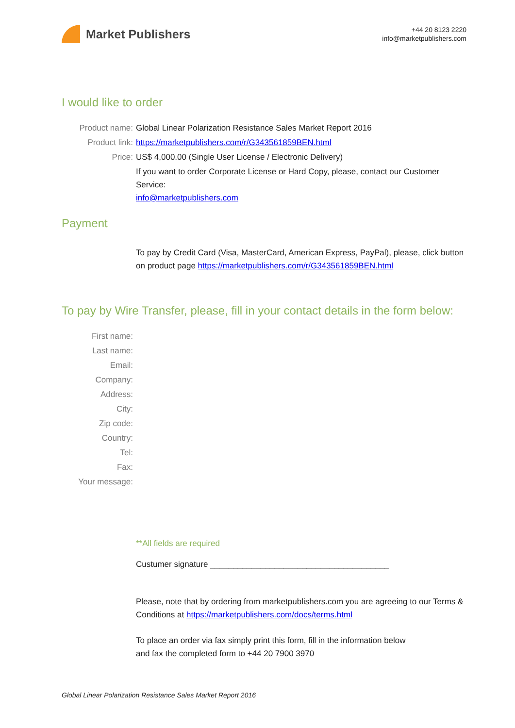Market Publishers
+44 20 8123 2220
info@marketpublishers.com
I would like to order
Product name: Global Linear Polarization Resistance Sales Market Report 2016
Product link: https://marketpublishers.com/r/G343561859BEN.html
Price: US$ 4,000.00 (Single User License / Electronic Delivery)
If you want to order Corporate License or Hard Copy, please, contact our Customer Service:
info@marketpublishers.com
Payment
To pay by Credit Card (Visa, MasterCard, American Express, PayPal), please, click button on product page https://marketpublishers.com/r/G343561859BEN.html
To pay by Wire Transfer, please, fill in your contact details in the form below:
First name:
Last name:
Email:
Company:
Address:
City:
Zip code:
Country:
Tel:
Fax:
Your message:
**All fields are required
Custumer signature _______________________________________
Please, note that by ordering from marketpublishers.com you are agreeing to our Terms & Conditions at https://marketpublishers.com/docs/terms.html
To place an order via fax simply print this form, fill in the information below
and fax the completed form to +44 20 7900 3970
Global Linear Polarization Resistance Sales Market Report 2016